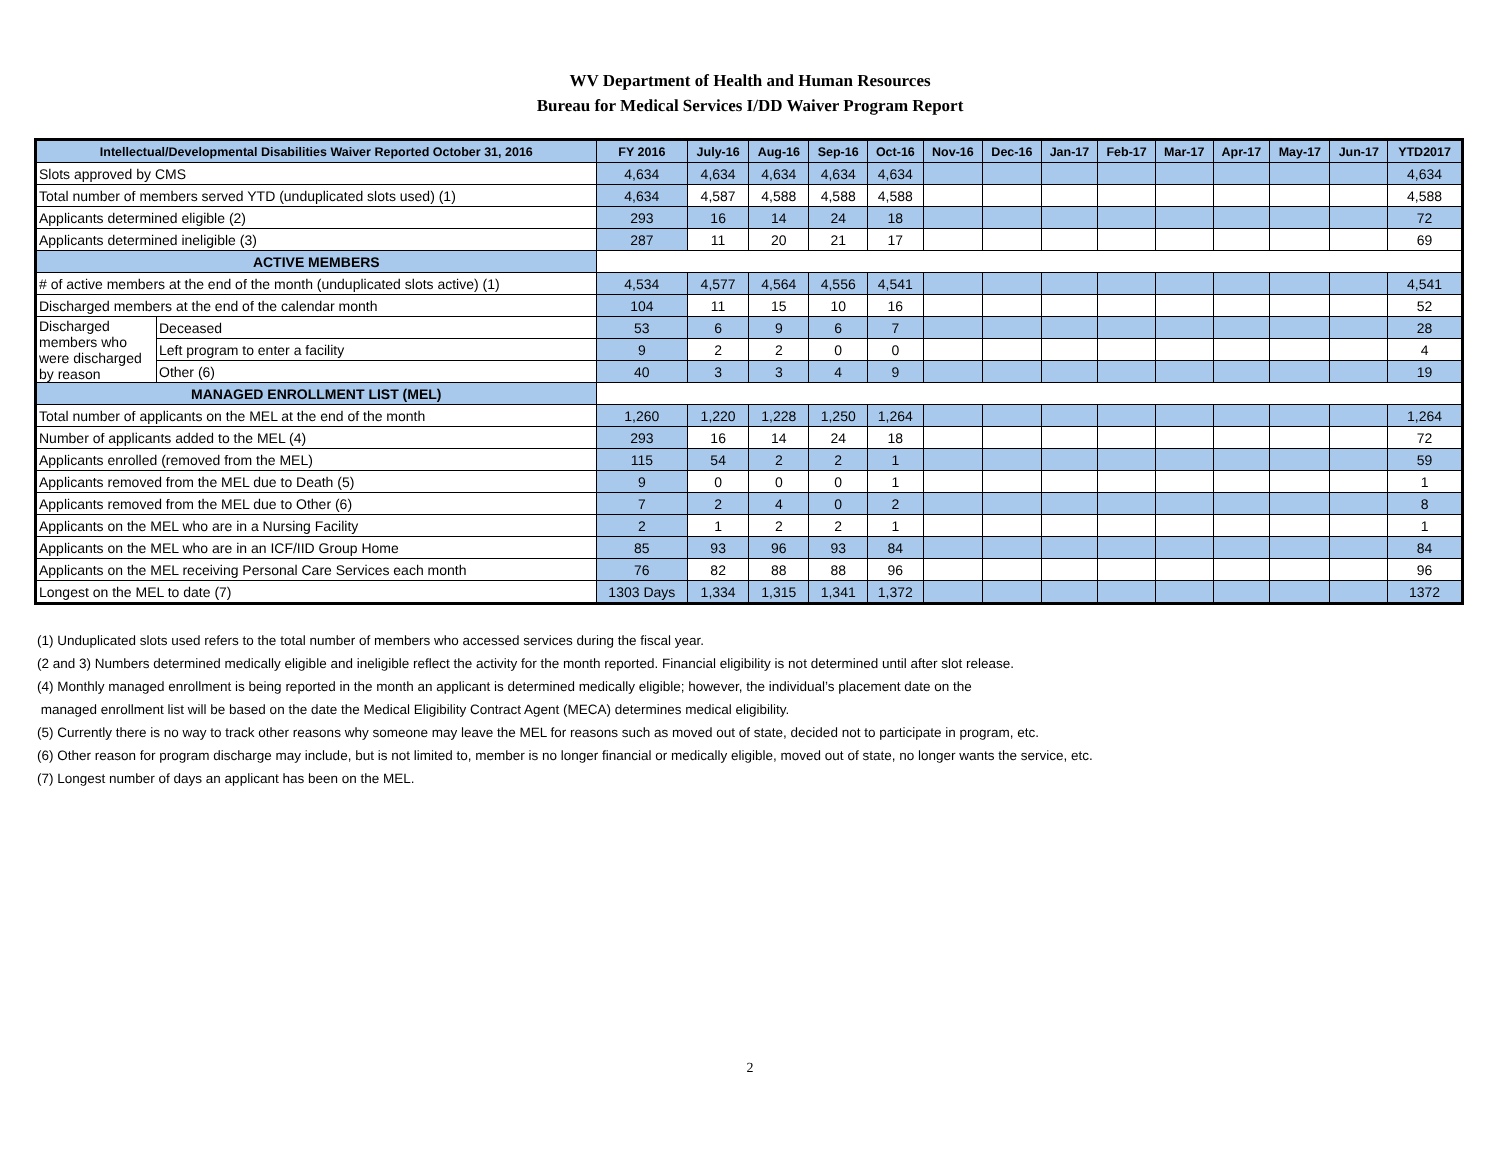WV Department of Health and Human Resources
Bureau for Medical Services I/DD Waiver Program Report
| Intellectual/Developmental Disabilities Waiver Reported October 31, 2016 | | FY 2016 | July-16 | Aug-16 | Sep-16 | Oct-16 | Nov-16 | Dec-16 | Jan-17 | Feb-17 | Mar-17 | Apr-17 | May-17 | Jun-17 | YTD2017 |
| --- | --- | --- | --- | --- | --- | --- | --- | --- | --- | --- | --- | --- | --- | --- | --- |
| Slots approved by CMS | | 4,634 | 4,634 | 4,634 | 4,634 | 4,634 | | | | | | | | | 4,634 |
| Total number of members served YTD (unduplicated slots used) (1) | | 4,634 | 4,587 | 4,588 | 4,588 | 4,588 | | | | | | | | | 4,588 |
| Applicants determined eligible (2) | | 293 | 16 | 14 | 24 | 18 | | | | | | | | | 72 |
| Applicants determined ineligible (3) | | 287 | 11 | 20 | 21 | 17 | | | | | | | | | 69 |
| ACTIVE MEMBERS | | | | | | | | | | | | | | | |
| # of active members at the end of the month (unduplicated slots active) (1) | | 4,534 | 4,577 | 4,564 | 4,556 | 4,541 | | | | | | | | | 4,541 |
| Discharged members at the end of the calendar month | | 104 | 11 | 15 | 10 | 16 | | | | | | | | | 52 |
| Discharged members who were discharged by reason | Deceased | 53 | 6 | 9 | 6 | 7 | | | | | | | | | 28 |
| | Left program to enter a facility | 9 | 2 | 2 | 0 | 0 | | | | | | | | | 4 |
| | Other (6) | 40 | 3 | 3 | 4 | 9 | | | | | | | | | 19 |
| MANAGED ENROLLMENT LIST (MEL) | | | | | | | | | | | | | | | |
| Total number of applicants on the MEL at the end of the month | | 1,260 | 1,220 | 1,228 | 1,250 | 1,264 | | | | | | | | | 1,264 |
| Number of applicants added to the MEL (4) | | 293 | 16 | 14 | 24 | 18 | | | | | | | | | 72 |
| Applicants enrolled (removed from the MEL) | | 115 | 54 | 2 | 2 | 1 | | | | | | | | | 59 |
| Applicants removed from the MEL due to Death (5) | | 9 | 0 | 0 | 0 | 1 | | | | | | | | | 1 |
| Applicants removed from the MEL due to Other (6) | | 7 | 2 | 4 | 0 | 2 | | | | | | | | | 8 |
| Applicants on the MEL who are in a Nursing Facility | | 2 | 1 | 2 | 2 | 1 | | | | | | | | | 1 |
| Applicants on the MEL who are in an ICF/IID Group Home | | 85 | 93 | 96 | 93 | 84 | | | | | | | | | 84 |
| Applicants on the MEL receiving Personal Care Services each month | | 76 | 82 | 88 | 88 | 96 | | | | | | | | | 96 |
| Longest on the MEL to date (7) | | 1303 Days | 1,334 | 1,315 | 1,341 | 1,372 | | | | | | | | | 1372 |
(1) Unduplicated slots used refers to the total number of members who accessed services during the fiscal year.
(2 and 3) Numbers determined medically eligible and ineligible reflect the activity for the month reported. Financial eligibility is not determined until after slot release.
(4) Monthly managed enrollment is being reported in the month an applicant is determined medically eligible; however, the individual’s placement date on the
managed enrollment list will be based on the date the Medical Eligibility Contract Agent (MECA) determines medical eligibility.
(5) Currently there is no way to track other reasons why someone may leave the MEL for reasons such as moved out of state, decided not to participate in program, etc.
(6) Other reason for program discharge may include, but is not limited to, member is no longer financial or medically eligible, moved out of state, no longer wants the service, etc.
(7) Longest number of days an applicant has been on the MEL.
2